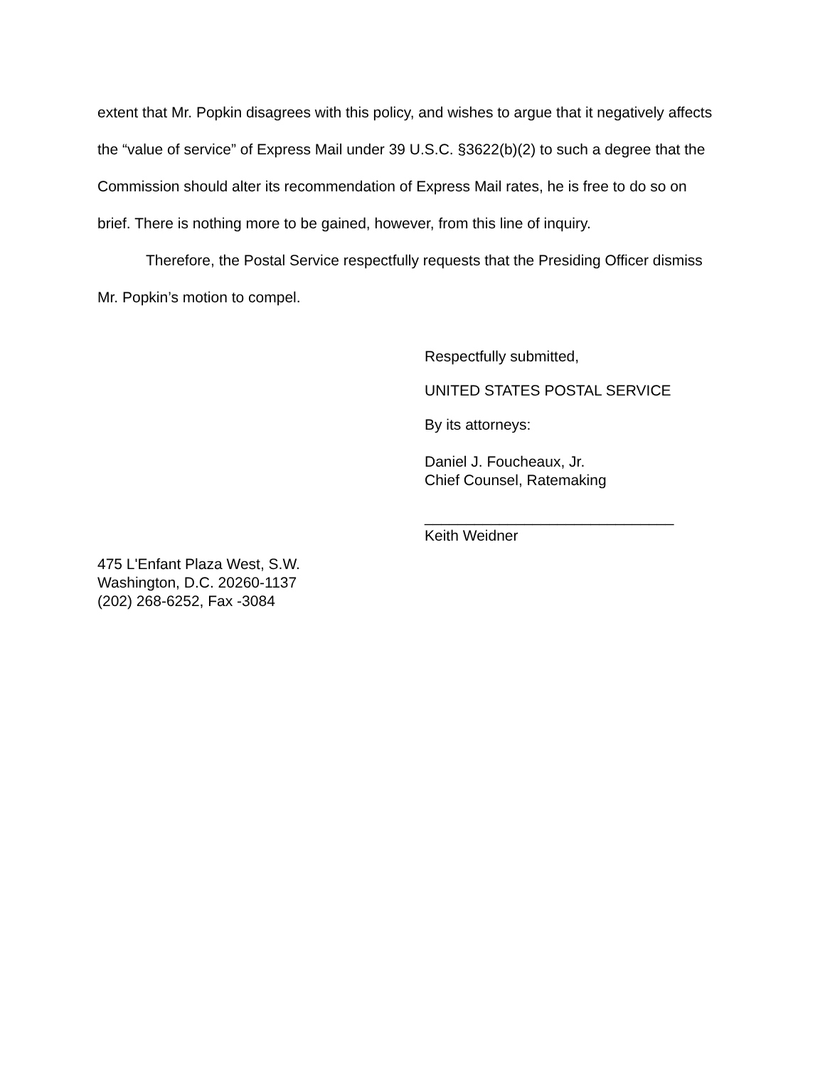extent that Mr. Popkin disagrees with this policy, and wishes to argue that it negatively affects the “value of service” of Express Mail under 39 U.S.C. §3622(b)(2) to such a degree that the Commission should alter its recommendation of Express Mail rates, he is free to do so on brief. There is nothing more to be gained, however, from this line of inquiry.
Therefore, the Postal Service respectfully requests that the Presiding Officer dismiss Mr. Popkin’s motion to compel.
Respectfully submitted,
UNITED STATES POSTAL SERVICE
By its attorneys:
Daniel J. Foucheaux, Jr.
Chief Counsel, Ratemaking
______________________________
Keith Weidner
475 L'Enfant Plaza West, S.W.
Washington, D.C. 20260-1137
(202) 268-6252, Fax -3084